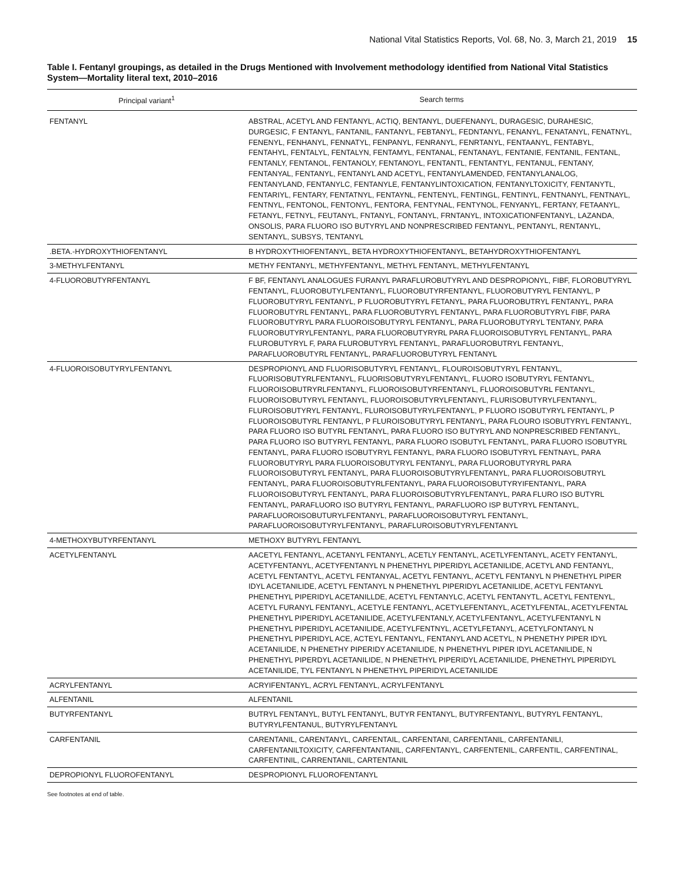National Vital Statistics Reports, Vol. 68, No. 3, March 21, 2019 15
Table I. Fentanyl groupings, as detailed in the Drugs Mentioned with Involvement methodology identified from National Vital Statistics System—Mortality literal text, 2010–2016
| Principal variant<sup>1</sup> | Search terms |
| --- | --- |
| FENTANYL | ABSTRAL, ACETYL AND FENTANYL, ACTIQ, BENTANYL, DUEFENANYL, DURAGESIC, DURAHESIC, DURGESIC, F ENTANYL, FANTANIL, FANTANYL, FEBTANYL, FEDNTANYL, FENANYL, FENATANYL, FENATNYL, FENENYL, FENHANYL, FENNATYL, FENPANYL, FENRANYL, FENRTANYL, FENTAANYL, FENTABYL, FENTAHYL, FENTALYL, FENTALYN, FENTAMYL, FENTANAL, FENTANAYL, FENTANIE, FENTANIL, FENTANL, FENTANLY, FENTANOL, FENTANOLY, FENTANOYL, FENTANTL, FENTANTYL, FENTANUL, FENTANY, FENTANYAL, FENTANYL, FENTANYL AND ACETYL, FENTANYLAMENDED, FENTANYLANALOG, FENTANYLAND, FENTANYLC, FENTANYLE, FENTANYLINTOXICATION, FENTANYLTOXICITY, FENTANYTL, FENTARIYL, FENTARY, FENTATNYL, FENTAYNL, FENTENYL, FENTINGL, FENTINYL, FENTNANYL, FENTNAYL, FENTNYL, FENTONOL, FENTONYL, FENTORA, FENTYNAL, FENTYNOL, FENYANYL, FERTANY, FETAANYL, FETANYL, FETNYL, FEUTANYL, FNTANYL, FONTANYL, FRNTANYL, INTOXICATIONFENTANYL, LAZANDA, ONSOLIS, PARA FLUORO ISO BUTYRYL AND NONPRESCRIBED FENTANYL, PENTANYL, RENTANYL, SENTANYL, SUBSYS, TENTANYL |
| .BETA.-HYDROXYTHIOFENTANYL | B HYDROXYTHIOFENTANYL, BETA HYDROXYTHIOFENTANYL, BETAHYDROXYTHIOFENTANYL |
| 3-METHYLFENTANYL | METHY FENTANYL, METHYFENTANYL, METHYL FENTANYL, METHYLFENTANYL |
| 4-FLUOROBUTYRFENTANYL | F BF, FENTANYL ANALOGUES FURANYL PARAFLUROBUTYRYL AND DESPROPIONYL, FIBF, FLOROBUTYRYL FENTANYL, FLUOROBUTYLFENTANYL, FLUOROBUTYRFENTANYL, FLUOROBUTYRYL FENTANYL, P FLUOROBUTYRYL FENTANYL, P FLUOROBUTYRYL FETANYL, PARA FLUOROBUTRYL FENTANYL, PARA FLUOROBUTYRL FENTANYL, PARA FLUOROBUTYRYL FENTANYL, PARA FLUOROBUTYRYL FIBF, PARA FLUOROBUTYRYL PARA FLUOROISOBUTYRYL FENTANYL, PARA FLUOROBUTYRYL TENTANY, PARA FLUOROBUTYRYLFENTANYL, PARA FLUOROBUTYRYRL PARA FLUOROISOBUTYRYL FENTANYL, PARA FLUROBUTYRYL F, PARA FLUROBUTYRYL FENTANYL, PARAFLUOROBUTRYL FENTANYL, PARAFLUOROBUTYRL FENTANYL, PARAFLUOROBUTYRYL FENTANYL |
| 4-FLUOROISOBUTYRYLFENTANYL | DESPROPIONYL AND FLUORISOBUTYRYL FENTANYL, FLOUROISOBUTYRYL FENTANYL, FLUORISOBUTYRLFENTANYL, FLUORISOBUTYRYLFENTANYL, FLUORO ISOBUTYRYL FENTANYL, FLUOROISOBUTRYRLFENTANYL, FLUOROISOBUTYRFENTANYL, FLUOROISOBUTYRL FENTANYL, FLUOROISOBUTYRYL FENTANYL, FLUOROISOBUTYRYLFENTANYL, FLURISOBUTYRYLFENTANYL, FLUROISOBUTYRYL FENTANYL, FLUROISOBUTYRYLFENTANYL, P FLUORO ISOBUTYRYL FENTANYL, P FLUOROISOBUTYRL FENTANYL, P FLUROISOBUTYRYL FENTANYL, PARA FLOURO ISOBUTYRYL FENTANYL, PARA FLUORO ISO BUTYRL FENTANYL, PARA FLUORO ISO BUTYRYL AND NONPRESCRIBED FENTANYL, PARA FLUORO ISO BUTYRYL FENTANYL, PARA FLUORO ISOBUTYL FENTANYL, PARA FLUORO ISOBUTYRL FENTANYL, PARA FLUORO ISOBUTYRYL FENTANYL, PARA FLUORO ISOBUTYRYL FENTNAYL, PARA FLUOROBUTYRYL PARA FLUOROISOBUTYRYL FENTANYL, PARA FLUOROBUTYRYRL PARA FLUOROISOBUTYRYL FENTANYL, PARA FLUOROISOBUTYRYLFENTANYL, PARA FLUOROISOBUTRYL FENTANYL, PARA FLUOROISOBUTYRLFENTANYL, PARA FLUOROISOBUTYRYIFENTANYL, PARA FLUOROISOBUTYRYL FENTANYL, PARA FLUOROISOBUTYRYLFENTANYL, PARA FLURO ISO BUTYRL FENTANYL, PARAFLUORO ISO BUTYRYL FENTANYL, PARAFLUORO ISP BUTYRYL FENTANYL, PARAFLUOROISOBUTURYLFENTANYL, PARAFLUOROISOBUTYRYL FENTANYL, PARAFLUOROISOBUTYRYLFENTANYL, PARAFLUROISOBUTYRYLFENTANYL |
| 4-METHOXYBUTYRFENTANYL | METHOXY BUTYRYL FENTANYL |
| ACETYLFENTANYL | AACETYL FENTANYL, ACETANYL FENTANYL, ACETLY FENTANYL, ACETLYFENTANYL, ACETY FENTANYL, ACETYFENTANYL, ACETYFENTANYL N PHENETHYL PIPERIDYL ACETANILIDE, ACETYL AND FENTANYL, ACETYL FENTANTYL, ACETYL FENTANYAL, ACETYL FENTANYL, ACETYL FENTANYL N PHENETHYL PIPER IDYL ACETANILIDE, ACETYL FENTANYL N PHENETHYL PIPERIDYL ACETANILIDE, ACETYL FENTANYL PHENETHYL PIPERIDYL ACETANILLDE, ACETYL FENTANYLC, ACETYL FENTANYTL, ACETYL FENTENYL, ACETYL FURANYL FENTANYL, ACETYLE FENTANYL, ACETYLEFENTANYL, ACETYLFENTAL, ACETYLFENTAL PHENETHYL PIPERIDYL ACETANILIDE, ACETYLFENTANLY, ACETYLFENTANYL, ACETYLFENTANYL N PHENETHYL PIPERIDYL ACETANILIDE, ACETYLFENTNYL, ACETYLFETANYL, ACETYLFONTANYL N PHENETHYL PIPERIDYL ACE, ACTEYL FENTANYL, FENTANYL AND ACETYL, N PHENETHY PIPER IDYL ACETANILIDE, N PHENETHY PIPERIDY ACETANILIDE, N PHENETHYL PIPER IDYL ACETANILIDE, N PHENETHYL PIPERDYL ACETANILIDE, N PHENETHYL PIPERIDYL ACETANILIDE, PHENETHYL PIPERIDYL ACETANILIDE, TYL FENTANYL N PHENETHYL PIPERIDYL ACETANILIDE |
| ACRYLFENTANYL | ACRYIFENTANYL, ACRYL FENTANYL, ACRYLFENTANYL |
| ALFENTANIL | ALFENTANIL |
| BUTYRFENTANYL | BUTRYL FENTANYL, BUTYL FENTANYL, BUTYR FENTANYL, BUTYRFENTANYL, BUTYRYL FENTANYL, BUTYRYLFENTANUL, BUTYRYLFENTANYL |
| CARFENTANIL | CARENTANIL, CARENTANYL, CARFENTAIL, CARFENTANI, CARFENTANIL, CARFENTANILI, CARFENTANILTOXICITY, CARFENTANTANIL, CARFENTANYL, CARFENTENIL, CARFENTIL, CARFENTINAL, CARFENTINIL, CARRENTANIL, CARTENTANIL |
| DEPROPIONYL FLUOROFENTANYL | DESPROPIONYL FLUOROFENTANYL |
See footnotes at end of table.